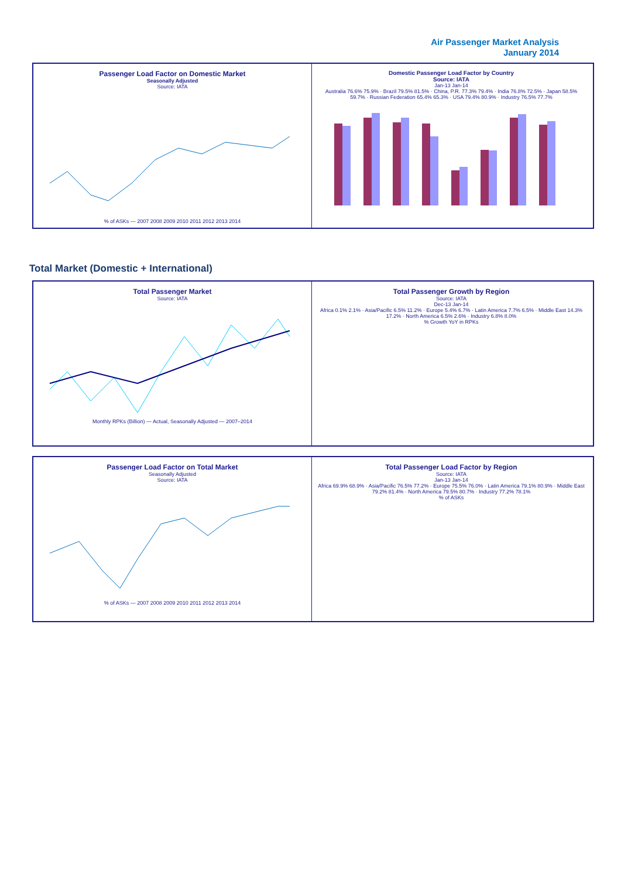Air Passenger Market Analysis
January 2014
Passenger Load Factor on Domestic Market
Seasonally Adjusted
Source: IATA
% of ASKs — 2007 2008 2009 2010 2011 2012 2013 2014
Domestic Passenger Load Factor by Country
Source: IATA
Jan-13 Jan-14
Australia 76.6% 75.9% · Brazil 79.5% 81.5% · China, P.R. 77.3% 79.4% · India 76.8% 72.5% · Japan 58.5% 59.7% · Russian Federation 65.4% 65.3% · USA 79.4% 80.9% · Industry 76.5% 77.7%
Total Market (Domestic + International)
Total Passenger Market
Source: IATA
Monthly RPKs (Billion) — Actual, Seasonally Adjusted — 2007–2014
Total Passenger Growth by Region
Source: IATA
Dec-13 Jan-14
Africa 0.1% 2.1% · Asia/Pacific 6.5% 11.2% · Europe 5.4% 6.7% · Latin America 7.7% 6.5% · Middle East 14.3% 17.2% · North America 6.5% 2.6% · Industry 6.8% 8.0%
% Growth YoY in RPKs
Passenger Load Factor on Total Market
Seasonally Adjusted
Source: IATA
% of ASKs — 2007 2008 2009 2010 2011 2012 2013 2014
Total Passenger Load Factor by Region
Source: IATA
Jan-13 Jan-14
Africa 69.9% 68.9% · Asia/Pacific 76.5% 77.2% · Europe 75.5% 76.0% · Latin America 79.1% 80.9% · Middle East 79.2% 81.4% · North America 79.5% 80.7% · Industry 77.2% 78.1%
% of ASKs